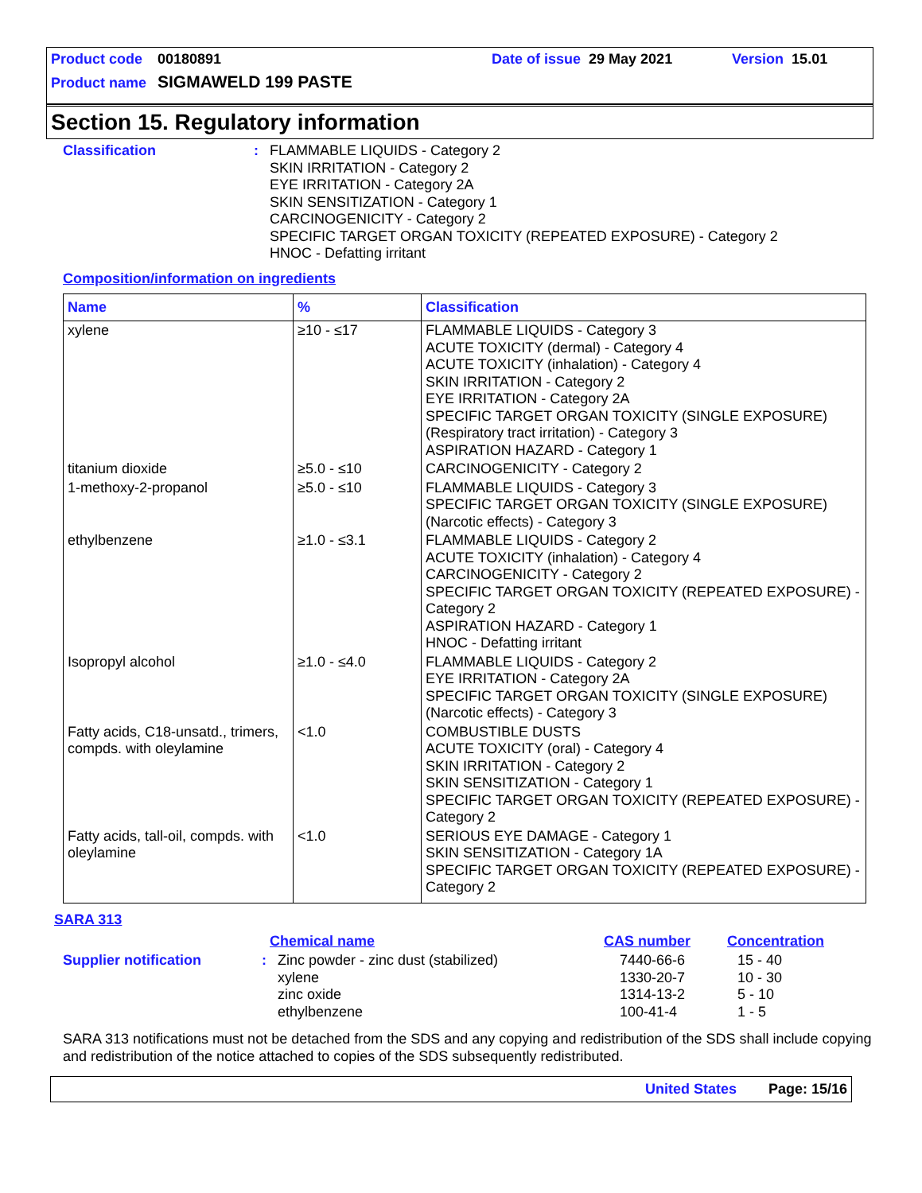Product code 00180891 Date of issue 29 May 2021 Version 15.01
Product name SIGMAWELD 199 PASTE
Section 15. Regulatory information
Classification : FLAMMABLE LIQUIDS - Category 2
SKIN IRRITATION - Category 2
EYE IRRITATION - Category 2A
SKIN SENSITIZATION - Category 1
CARCINOGENICITY - Category 2
SPECIFIC TARGET ORGAN TOXICITY (REPEATED EXPOSURE) - Category 2
HNOC - Defatting irritant
Composition/information on ingredients
| Name | % | Classification |
| --- | --- | --- |
| xylene | ≥10 - ≤17 | FLAMMABLE LIQUIDS - Category 3 ACUTE TOXICITY (dermal) - Category 4 ACUTE TOXICITY (inhalation) - Category 4 SKIN IRRITATION - Category 2 EYE IRRITATION - Category 2A SPECIFIC TARGET ORGAN TOXICITY (SINGLE EXPOSURE) (Respiratory tract irritation) - Category 3 ASPIRATION HAZARD - Category 1 |
| titanium dioxide | ≥5.0 - ≤10 | CARCINOGENICITY - Category 2 |
| 1-methoxy-2-propanol | ≥5.0 - ≤10 | FLAMMABLE LIQUIDS - Category 3 SPECIFIC TARGET ORGAN TOXICITY (SINGLE EXPOSURE) (Narcotic effects) - Category 3 |
| ethylbenzene | ≥1.0 - ≤3.1 | FLAMMABLE LIQUIDS - Category 2 ACUTE TOXICITY (inhalation) - Category 4 CARCINOGENICITY - Category 2 SPECIFIC TARGET ORGAN TOXICITY (REPEATED EXPOSURE) - Category 2 ASPIRATION HAZARD - Category 1 HNOC - Defatting irritant |
| Isopropyl alcohol | ≥1.0 - ≤4.0 | FLAMMABLE LIQUIDS - Category 2 EYE IRRITATION - Category 2A SPECIFIC TARGET ORGAN TOXICITY (SINGLE EXPOSURE) (Narcotic effects) - Category 3 |
| Fatty acids, C18-unsatd., trimers, compds. with oleylamine | <1.0 | COMBUSTIBLE DUSTS ACUTE TOXICITY (oral) - Category 4 SKIN IRRITATION - Category 2 SKIN SENSITIZATION - Category 1 SPECIFIC TARGET ORGAN TOXICITY (REPEATED EXPOSURE) - Category 2 |
| Fatty acids, tall-oil, compds. with oleylamine | <1.0 | SERIOUS EYE DAMAGE - Category 1 SKIN SENSITIZATION - Category 1A SPECIFIC TARGET ORGAN TOXICITY (REPEATED EXPOSURE) - Category 2 |
SARA 313
Chemical name CAS number Concentration
Supplier notification : Zinc powder - zinc dust (stabilized)
xylene
zinc oxide
ethylbenzene
7440-66-6
1330-20-7
1314-13-2
100-41-4
15 - 40
10 - 30
5 - 10
1 - 5
SARA 313 notifications must not be detached from the SDS and any copying and redistribution of the SDS shall include copying and redistribution of the notice attached to copies of the SDS subsequently redistributed.
United States Page: 15/16